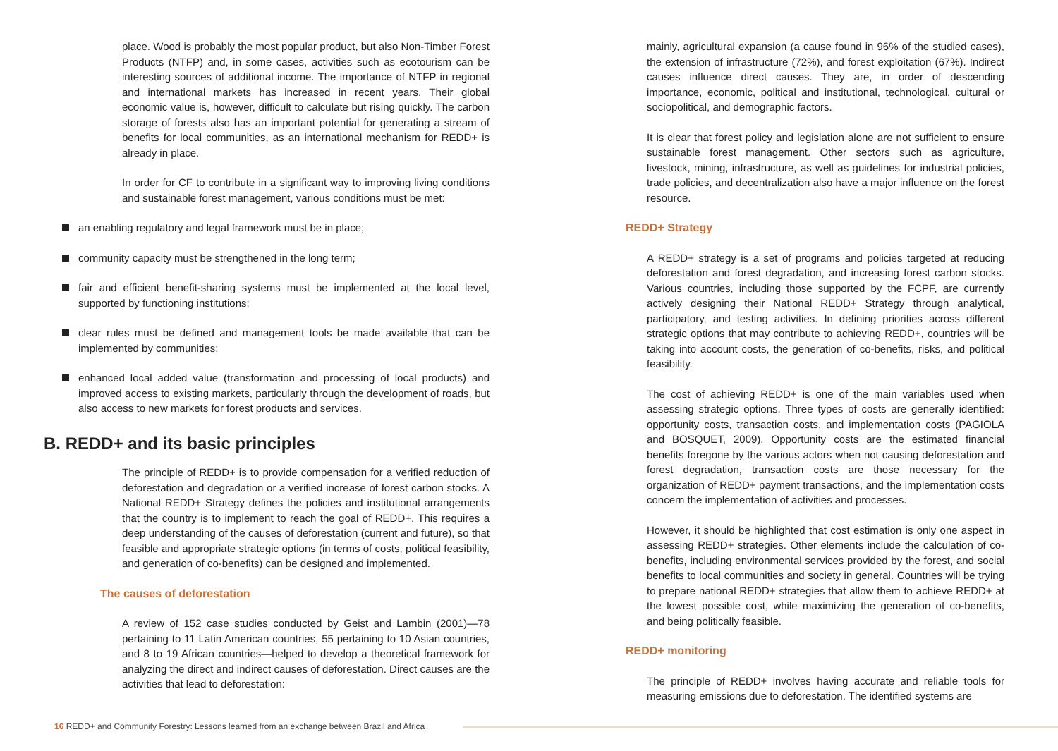place. Wood is probably the most popular product, but also Non-Timber Forest Products (NTFP) and, in some cases, activities such as ecotourism can be interesting sources of additional income. The importance of NTFP in regional and international markets has increased in recent years. Their global economic value is, however, difficult to calculate but rising quickly. The carbon storage of forests also has an important potential for generating a stream of benefits for local communities, as an international mechanism for REDD+ is already in place.
In order for CF to contribute in a significant way to improving living conditions and sustainable forest management, various conditions must be met:
an enabling regulatory and legal framework must be in place;
community capacity must be strengthened in the long term;
fair and efficient benefit-sharing systems must be implemented at the local level, supported by functioning institutions;
clear rules must be defined and management tools be made available that can be implemented by communities;
enhanced local added value (transformation and processing of local products) and improved access to existing markets, particularly through the development of roads, but also access to new markets for forest products and services.
B. REDD+ and its basic principles
The principle of REDD+ is to provide compensation for a verified reduction of deforestation and degradation or a verified increase of forest carbon stocks. A National REDD+ Strategy defines the policies and institutional arrangements that the country is to implement to reach the goal of REDD+. This requires a deep understanding of the causes of deforestation (current and future), so that feasible and appropriate strategic options (in terms of costs, political feasibility, and generation of co-benefits) can be designed and implemented.
The causes of deforestation
A review of 152 case studies conducted by Geist and Lambin (2001)—78 pertaining to 11 Latin American countries, 55 pertaining to 10 Asian countries, and 8 to 19 African countries—helped to develop a theoretical framework for analyzing the direct and indirect causes of deforestation. Direct causes are the activities that lead to deforestation:
mainly, agricultural expansion (a cause found in 96% of the studied cases), the extension of infrastructure (72%), and forest exploitation (67%). Indirect causes influence direct causes. They are, in order of descending importance, economic, political and institutional, technological, cultural or sociopolitical, and demographic factors.
It is clear that forest policy and legislation alone are not sufficient to ensure sustainable forest management. Other sectors such as agriculture, livestock, mining, infrastructure, as well as guidelines for industrial policies, trade policies, and decentralization also have a major influence on the forest resource.
REDD+ Strategy
A REDD+ strategy is a set of programs and policies targeted at reducing deforestation and forest degradation, and increasing forest carbon stocks. Various countries, including those supported by the FCPF, are currently actively designing their National REDD+ Strategy through analytical, participatory, and testing activities. In defining priorities across different strategic options that may contribute to achieving REDD+, countries will be taking into account costs, the generation of co-benefits, risks, and political feasibility.
The cost of achieving REDD+ is one of the main variables used when assessing strategic options. Three types of costs are generally identified: opportunity costs, transaction costs, and implementation costs (PAGIOLA and BOSQUET, 2009). Opportunity costs are the estimated financial benefits foregone by the various actors when not causing deforestation and forest degradation, transaction costs are those necessary for the organization of REDD+ payment transactions, and the implementation costs concern the implementation of activities and processes.
However, it should be highlighted that cost estimation is only one aspect in assessing REDD+ strategies. Other elements include the calculation of co-benefits, including environmental services provided by the forest, and social benefits to local communities and society in general. Countries will be trying to prepare national REDD+ strategies that allow them to achieve REDD+ at the lowest possible cost, while maximizing the generation of co-benefits, and being politically feasible.
REDD+ monitoring
The principle of REDD+ involves having accurate and reliable tools for measuring emissions due to deforestation. The identified systems are
16 REDD+ and Community Forestry: Lessons learned from an exchange between Brazil and Africa